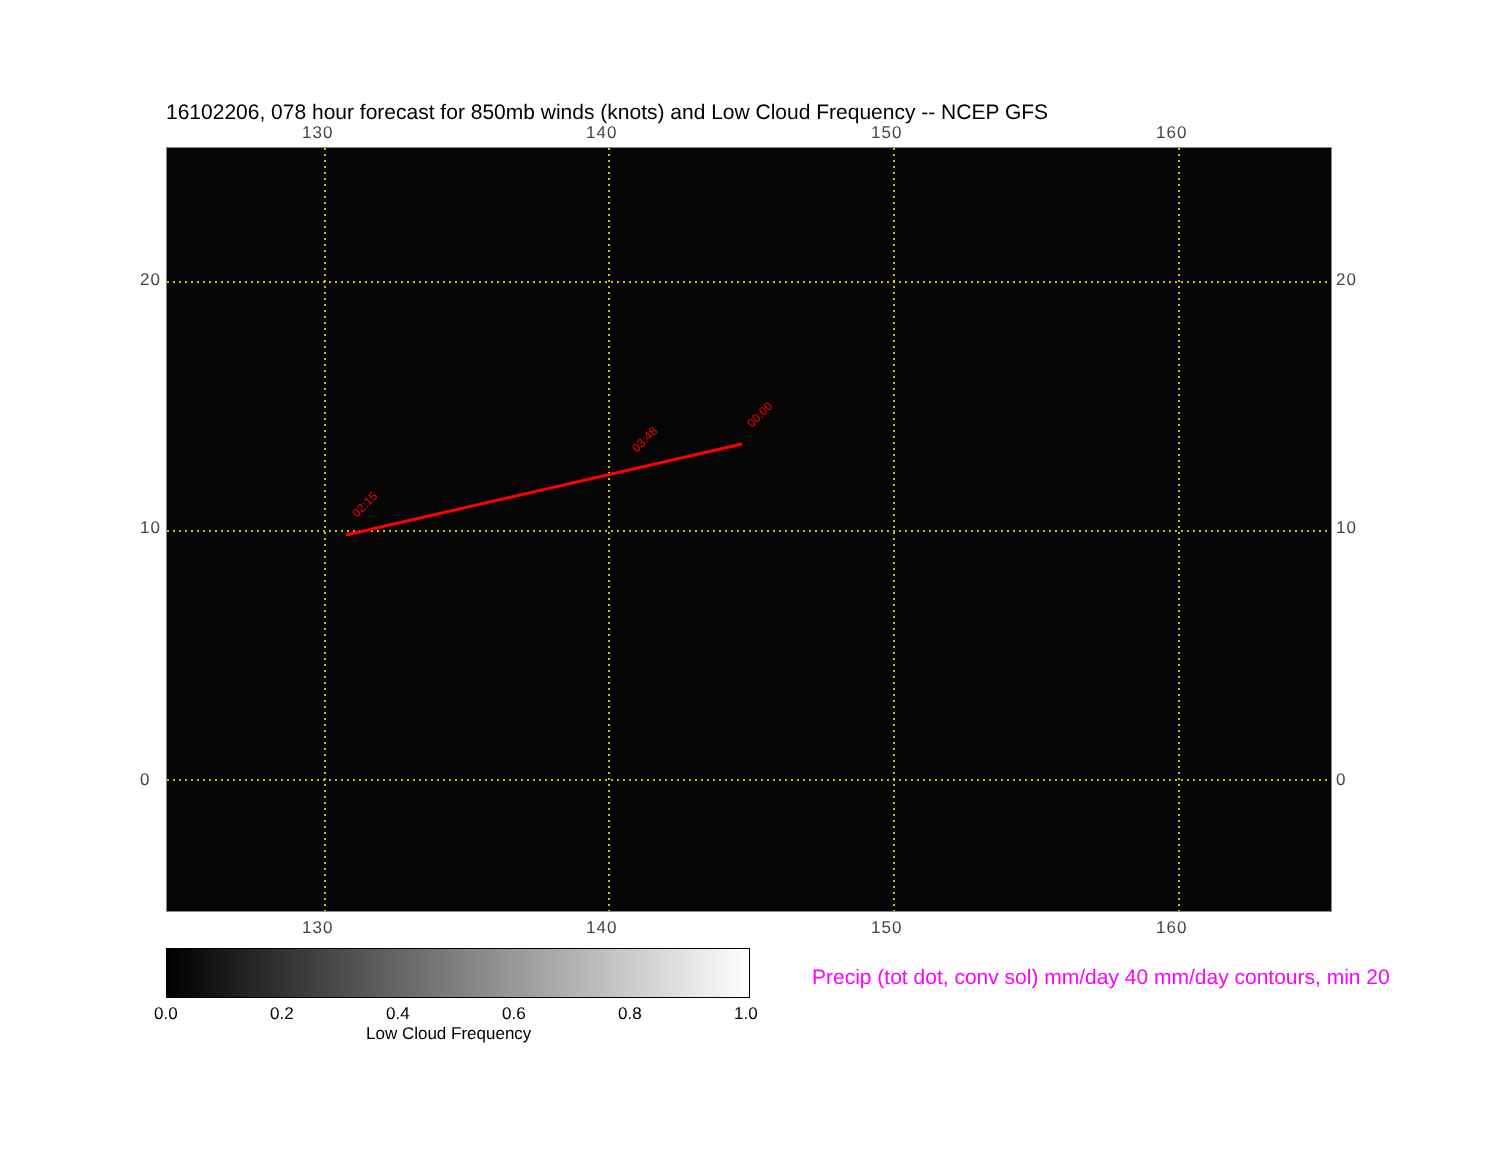16102206, 078 hour forecast for 850mb winds (knots) and Low Cloud Frequency -- NCEP GFS
130 140 150 160
02:15
03:48
00:00
130 140 150 160
20
10
0
20
10
0
0.0 0.2 0.4 0.6 0.8 1.0
Low Cloud Frequency
Precip (tot dot, conv sol) mm/day 40 mm/day contours, min 20